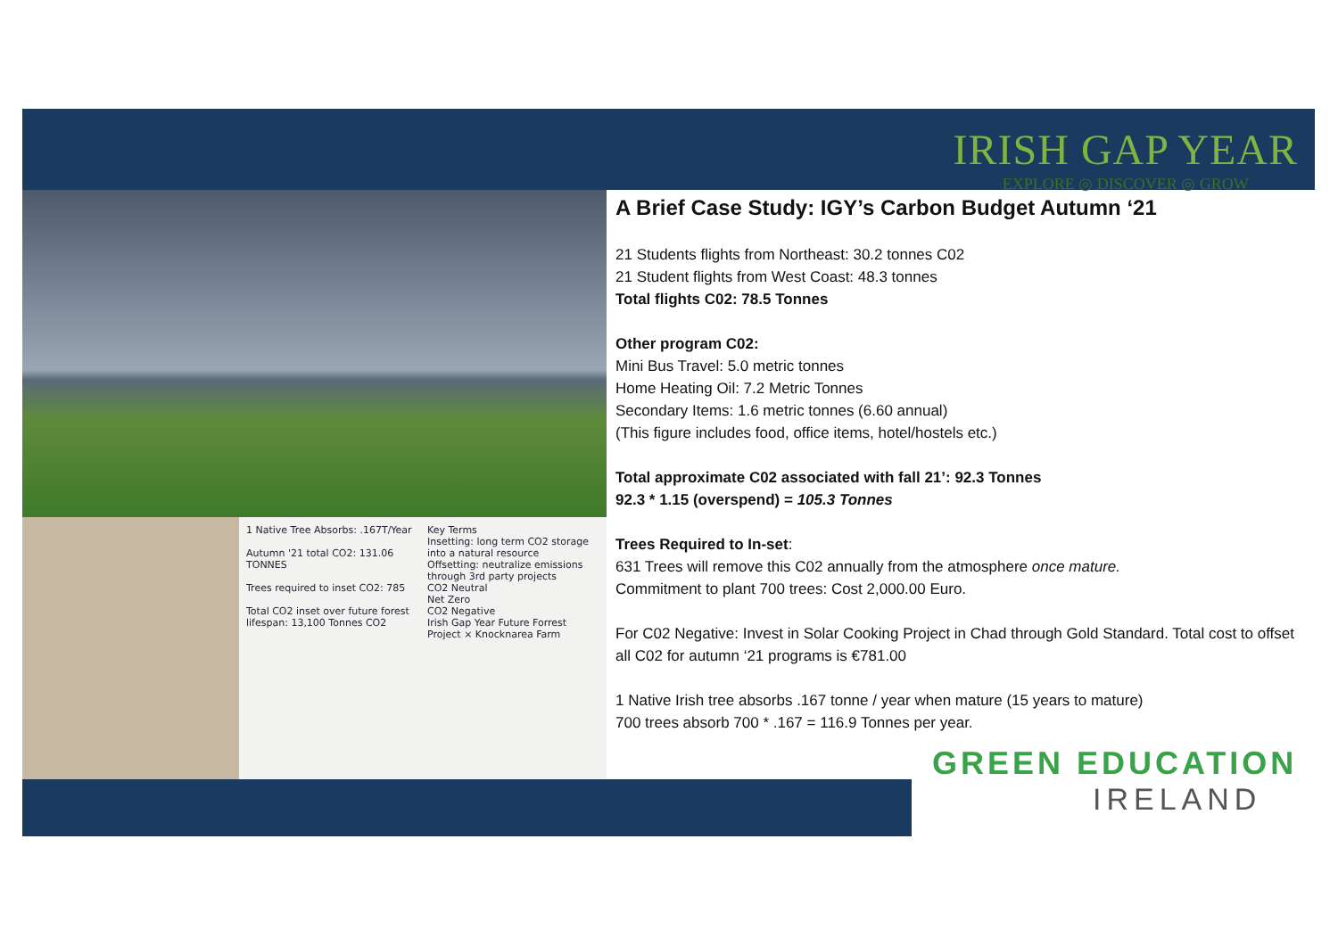IRISH GAP YEAR
EXPLORE ◎ DISCOVER ◎ GROW
1 Native Tree Absorbs: .167T/Year
Autumn '21 total CO2: 131.06 TONNES
Trees required to inset CO2: 785
Total CO2 inset over future forest lifespan: 13,100 Tonnes CO2
Key Terms
Insetting: long term CO2 storage into a natural resource
Offsetting: neutralize emissions through 3rd party projects
CO2 Neutral
Net Zero
CO2 Negative
Irish Gap Year Future Forrest Project × Knocknarea Farm
A Brief Case Study: IGY’s Carbon Budget Autumn ‘21
21 Students flights from Northeast: 30.2 tonnes C02
21 Student flights from West Coast: 48.3 tonnes
Total flights C02: 78.5 Tonnes
Other program C02:
Mini Bus Travel: 5.0 metric tonnes
Home Heating Oil: 7.2 Metric Tonnes
Secondary Items: 1.6 metric tonnes (6.60 annual)
(This figure includes food, office items, hotel/hostels etc.)
Total approximate C02 associated with fall 21’: 92.3 Tonnes
92.3 * 1.15 (overspend) = 105.3 Tonnes
Trees Required to In-set:
631 Trees will remove this C02 annually from the atmosphere once mature.
Commitment to plant 700 trees: Cost 2,000.00 Euro.
For C02 Negative: Invest in Solar Cooking Project in Chad through Gold Standard. Total cost to offset all C02 for autumn ‘21 programs is €781.00
1 Native Irish tree absorbs .167 tonne / year when mature (15 years to mature)
700 trees absorb 700 * .167 = 116.9 Tonnes per year.
GREEN EDUCATION
IRELAND